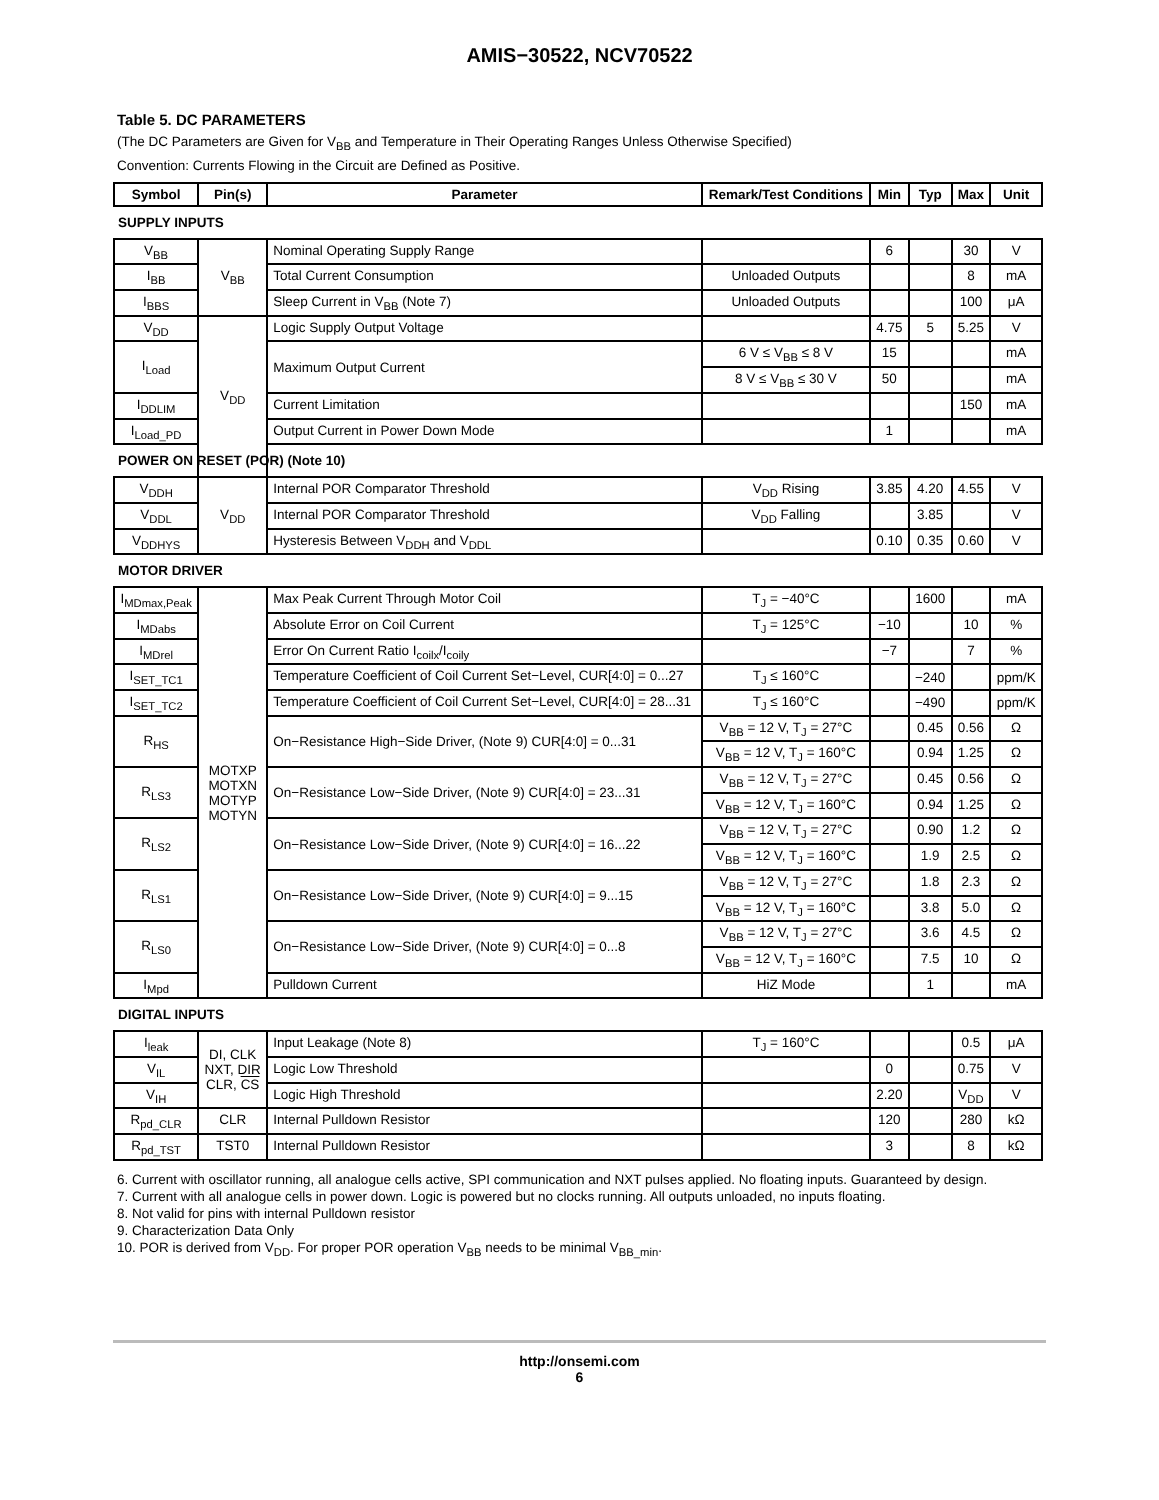AMIS−30522, NCV70522
Table 5. DC PARAMETERS
(The DC Parameters are Given for V<sub>BB</sub> and Temperature in Their Operating Ranges Unless Otherwise Specified)
Convention: Currents Flowing in the Circuit are Defined as Positive.
| Symbol | Pin(s) | Parameter | Remark/Test Conditions | Min | Typ | Max | Unit |
| --- | --- | --- | --- | --- | --- | --- | --- |
| SUPPLY INPUTS | | | | | | | |
| V<sub>BB</sub> | V<sub>BB</sub> | Nominal Operating Supply Range | | 6 | | 30 | V |
| I<sub>BB</sub> | | Total Current Consumption | Unloaded Outputs | | | 8 | mA |
| I<sub>BBS</sub> | | Sleep Current in V<sub>BB</sub> (Note 7) | Unloaded Outputs | | | 100 | μA |
| V<sub>DD</sub> | V<sub>DD</sub> | Logic Supply Output Voltage | | 4.75 | 5 | 5.25 | V |
| I<sub>Load</sub> | | Maximum Output Current | 6 V ≤ V<sub>BB</sub> ≤ 8 V | 15 | | | mA |
| | | | 8 V ≤ V<sub>BB</sub> ≤ 30 V | 50 | | | mA |
| I<sub>DDLIM</sub> | | Current Limitation | | | | 150 | mA |
| I<sub>Load_PD</sub> | | Output Current in Power Down Mode | | 1 | | | mA |
| POWER ON RESET (POR) (Note 10) | | | | | | | |
| V<sub>DDH</sub> | V<sub>DD</sub> | Internal POR Comparator Threshold | V<sub>DD</sub> Rising | 3.85 | 4.20 | 4.55 | V |
| V<sub>DDL</sub> | | Internal POR Comparator Threshold | V<sub>DD</sub> Falling | | 3.85 | | V |
| V<sub>DDHYS</sub> | | Hysteresis Between V<sub>DDH</sub> and V<sub>DDL</sub> | | 0.10 | 0.35 | 0.60 | V |
| MOTOR DRIVER | | | | | | | |
| I<sub>MDmax,Peak</sub> | MOTXP MOTXN MOTYP MOTYN | Max Peak Current Through Motor Coil | T<sub>J</sub> = −40°C | | 1600 | | mA |
| I<sub>MDabs</sub> | | Absolute Error on Coil Current | T<sub>J</sub> = 125°C | −10 | | 10 | % |
| I<sub>MDrel</sub> | | Error On Current Ratio I<sub>coilx</sub>/I<sub>coily</sub> | | −7 | | 7 | % |
| I<sub>SET_TC1</sub> | | Temperature Coefficient of Coil Current Set−Level, CUR[4:0] = 0...27 | T<sub>J</sub> ≤ 160°C | | −240 | | ppm/K |
| I<sub>SET_TC2</sub> | | Temperature Coefficient of Coil Current Set−Level, CUR[4:0] = 28...31 | T<sub>J</sub> ≤ 160°C | | −490 | | ppm/K |
| R<sub>HS</sub> | | On−Resistance High−Side Driver, (Note 9) CUR[4:0] = 0...31 | V<sub>BB</sub> = 12 V, T<sub>J</sub> = 27°C | | 0.45 | 0.56 | Ω |
| | | | V<sub>BB</sub> = 12 V, T<sub>J</sub> = 160°C | | 0.94 | 1.25 | Ω |
| R<sub>LS3</sub> | | On−Resistance Low−Side Driver, (Note 9) CUR[4:0] = 23...31 | V<sub>BB</sub> = 12 V, T<sub>J</sub> = 27°C | | 0.45 | 0.56 | Ω |
| | | | V<sub>BB</sub> = 12 V, T<sub>J</sub> = 160°C | | 0.94 | 1.25 | Ω |
| R<sub>LS2</sub> | | On−Resistance Low−Side Driver, (Note 9) CUR[4:0] = 16...22 | V<sub>BB</sub> = 12 V, T<sub>J</sub> = 27°C | | 0.90 | 1.2 | Ω |
| | | | V<sub>BB</sub> = 12 V, T<sub>J</sub> = 160°C | | 1.9 | 2.5 | Ω |
| R<sub>LS1</sub> | | On−Resistance Low−Side Driver, (Note 9) CUR[4:0] = 9...15 | V<sub>BB</sub> = 12 V, T<sub>J</sub> = 27°C | | 1.8 | 2.3 | Ω |
| | | | V<sub>BB</sub> = 12 V, T<sub>J</sub> = 160°C | | 3.8 | 5.0 | Ω |
| R<sub>LS0</sub> | | On−Resistance Low−Side Driver, (Note 9) CUR[4:0] = 0...8 | V<sub>BB</sub> = 12 V, T<sub>J</sub> = 27°C | | 3.6 | 4.5 | Ω |
| | | | V<sub>BB</sub> = 12 V, T<sub>J</sub> = 160°C | | 7.5 | 10 | Ω |
| I<sub>Mpd</sub> | | Pulldown Current | HiZ Mode | | 1 | | mA |
| DIGITAL INPUTS | | | | | | | |
| I<sub>leak</sub> | DI, CLK NXT, DIR CLR, CS | Input Leakage (Note 8) | T<sub>J</sub> = 160°C | | | 0.5 | μA |
| V<sub>IL</sub> | | Logic Low Threshold | | 0 | | 0.75 | V |
| V<sub>IH</sub> | | Logic High Threshold | | 2.20 | | V<sub>DD</sub> | V |
| R<sub>pd_CLR</sub> | CLR | Internal Pulldown Resistor | | 120 | | 280 | kΩ |
| R<sub>pd_TST</sub> | TST0 | Internal Pulldown Resistor | | 3 | | 8 | kΩ |
6. Current with oscillator running, all analogue cells active, SPI communication and NXT pulses applied. No floating inputs. Guaranteed by design.
7. Current with all analogue cells in power down. Logic is powered but no clocks running. All outputs unloaded, no inputs floating.
8. Not valid for pins with internal Pulldown resistor
9. Characterization Data Only
10. POR is derived from V<sub>DD</sub>. For proper POR operation V<sub>BB</sub> needs to be minimal V<sub>BB_min</sub>.
http://onsemi.com
6